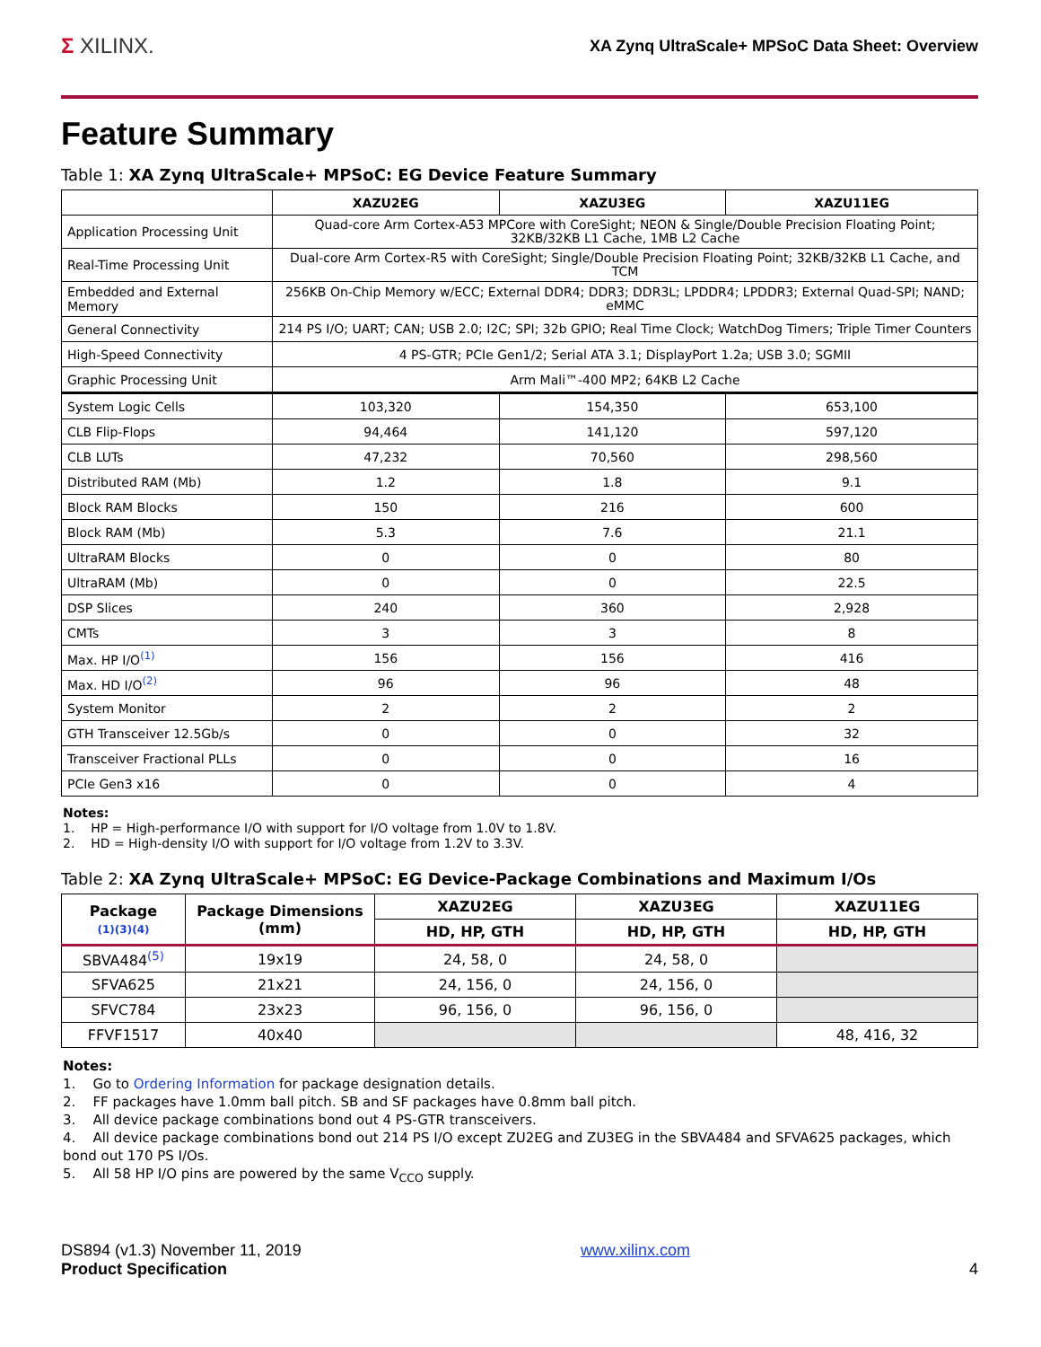Σ XILINX.
XA Zynq UltraScale+ MPSoC Data Sheet: Overview
Feature Summary
Table 1: XA Zynq UltraScale+ MPSoC: EG Device Feature Summary
| | XAZU2EG | XAZU3EG | XAZU11EG |
| --- | --- | --- | --- |
| Application Processing Unit | Quad-core Arm Cortex-A53 MPCore with CoreSight; NEON & Single/Double Precision Floating Point; 32KB/32KB L1 Cache, 1MB L2 Cache | | |
| Real-Time Processing Unit | Dual-core Arm Cortex-R5 with CoreSight; Single/Double Precision Floating Point; 32KB/32KB L1 Cache, and TCM | | |
| Embedded and External Memory | 256KB On-Chip Memory w/ECC; External DDR4; DDR3; DDR3L; LPDDR4; LPDDR3; External Quad-SPI; NAND; eMMC | | |
| General Connectivity | 214 PS I/O; UART; CAN; USB 2.0; I2C; SPI; 32b GPIO; Real Time Clock; WatchDog Timers; Triple Timer Counters | | |
| High-Speed Connectivity | 4 PS-GTR; PCIe Gen1/2; Serial ATA 3.1; DisplayPort 1.2a; USB 3.0; SGMII | | |
| Graphic Processing Unit | Arm Mali™-400 MP2; 64KB L2 Cache | | |
| System Logic Cells | 103,320 | 154,350 | 653,100 |
| CLB Flip-Flops | 94,464 | 141,120 | 597,120 |
| CLB LUTs | 47,232 | 70,560 | 298,560 |
| Distributed RAM (Mb) | 1.2 | 1.8 | 9.1 |
| Block RAM Blocks | 150 | 216 | 600 |
| Block RAM (Mb) | 5.3 | 7.6 | 21.1 |
| UltraRAM Blocks | 0 | 0 | 80 |
| UltraRAM (Mb) | 0 | 0 | 22.5 |
| DSP Slices | 240 | 360 | 2,928 |
| CMTs | 3 | 3 | 8 |
| Max. HP I/O<sup>(1)</sup> | 156 | 156 | 416 |
| Max. HD I/O<sup>(2)</sup> | 96 | 96 | 48 |
| System Monitor | 2 | 2 | 2 |
| GTH Transceiver 12.5Gb/s | 0 | 0 | 32 |
| Transceiver Fractional PLLs | 0 | 0 | 16 |
| PCIe Gen3 x16 | 0 | 0 | 4 |
Notes:
1. HP = High-performance I/O with support for I/O voltage from 1.0V to 1.8V.
2. HD = High-density I/O with support for I/O voltage from 1.2V to 3.3V.
Table 2: XA Zynq UltraScale+ MPSoC: EG Device-Package Combinations and Maximum I/Os
| Package (1)(3)(4) | Package Dimensions (mm) | XAZU2EG | XAZU3EG | XAZU11EG |
| --- | --- | --- | --- | --- |
| | | HD, HP, GTH | HD, HP, GTH | HD, HP, GTH |
| SBVA484<sup>(5)</sup> | 19x19 | 24, 58, 0 | 24, 58, 0 | |
| SFVA625 | 21x21 | 24, 156, 0 | 24, 156, 0 | |
| SFVC784 | 23x23 | 96, 156, 0 | 96, 156, 0 | |
| FFVF1517 | 40x40 | | | 48, 416, 32 |
Notes:
1. Go to Ordering Information for package designation details.
2. FF packages have 1.0mm ball pitch. SB and SF packages have 0.8mm ball pitch.
3. All device package combinations bond out 4 PS-GTR transceivers.
4. All device package combinations bond out 214 PS I/O except ZU2EG and ZU3EG in the SBVA484 and SFVA625 packages, which bond out 170 PS I/Os.
5. All 58 HP I/O pins are powered by the same V<sub>CCO</sub> supply.
DS894 (v1.3) November 11, 2019
Product Specification
www.xilinx.com
4